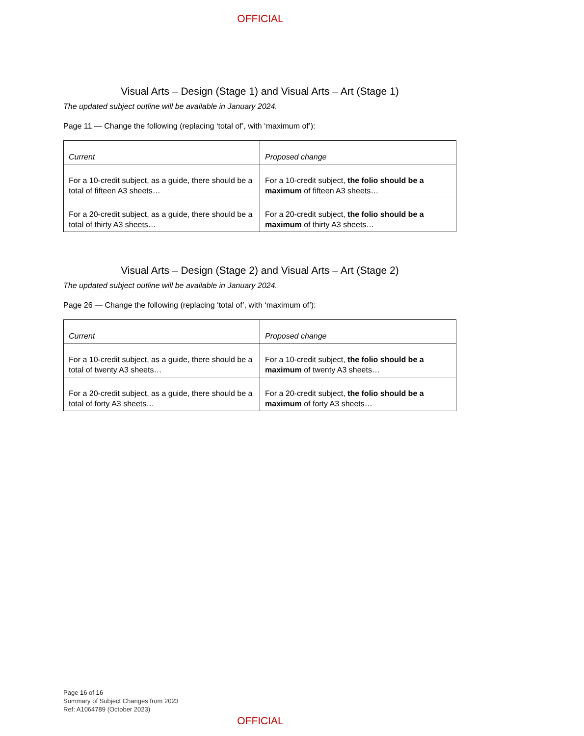OFFICIAL
Visual Arts – Design (Stage 1) and Visual Arts – Art (Stage 1)
The updated subject outline will be available in January 2024.
Page 11 — Change the following (replacing ‘total of’, with ‘maximum of’):
| Current | Proposed change |
| For a 10-credit subject, as a guide, there should be a total of fifteen A3 sheets… | For a 10-credit subject, the folio should be a maximum of fifteen A3 sheets… |
| For a 20-credit subject, as a guide, there should be a total of thirty A3 sheets… | For a 20-credit subject, the folio should be a maximum of thirty A3 sheets… |
Visual Arts – Design (Stage 2) and Visual Arts – Art (Stage 2)
The updated subject outline will be available in January 2024.
Page 26 — Change the following (replacing ‘total of’, with ‘maximum of’):
| Current | Proposed change |
| For a 10-credit subject, as a guide, there should be a total of twenty A3 sheets… | For a 10-credit subject, the folio should be a maximum of twenty A3 sheets… |
| For a 20-credit subject, as a guide, there should be a total of forty A3 sheets… | For a 20-credit subject, the folio should be a maximum of forty A3 sheets… |
Page 16 of 16
Summary of Subject Changes from 2023
Ref: A1064789 (October 2023)
OFFICIAL